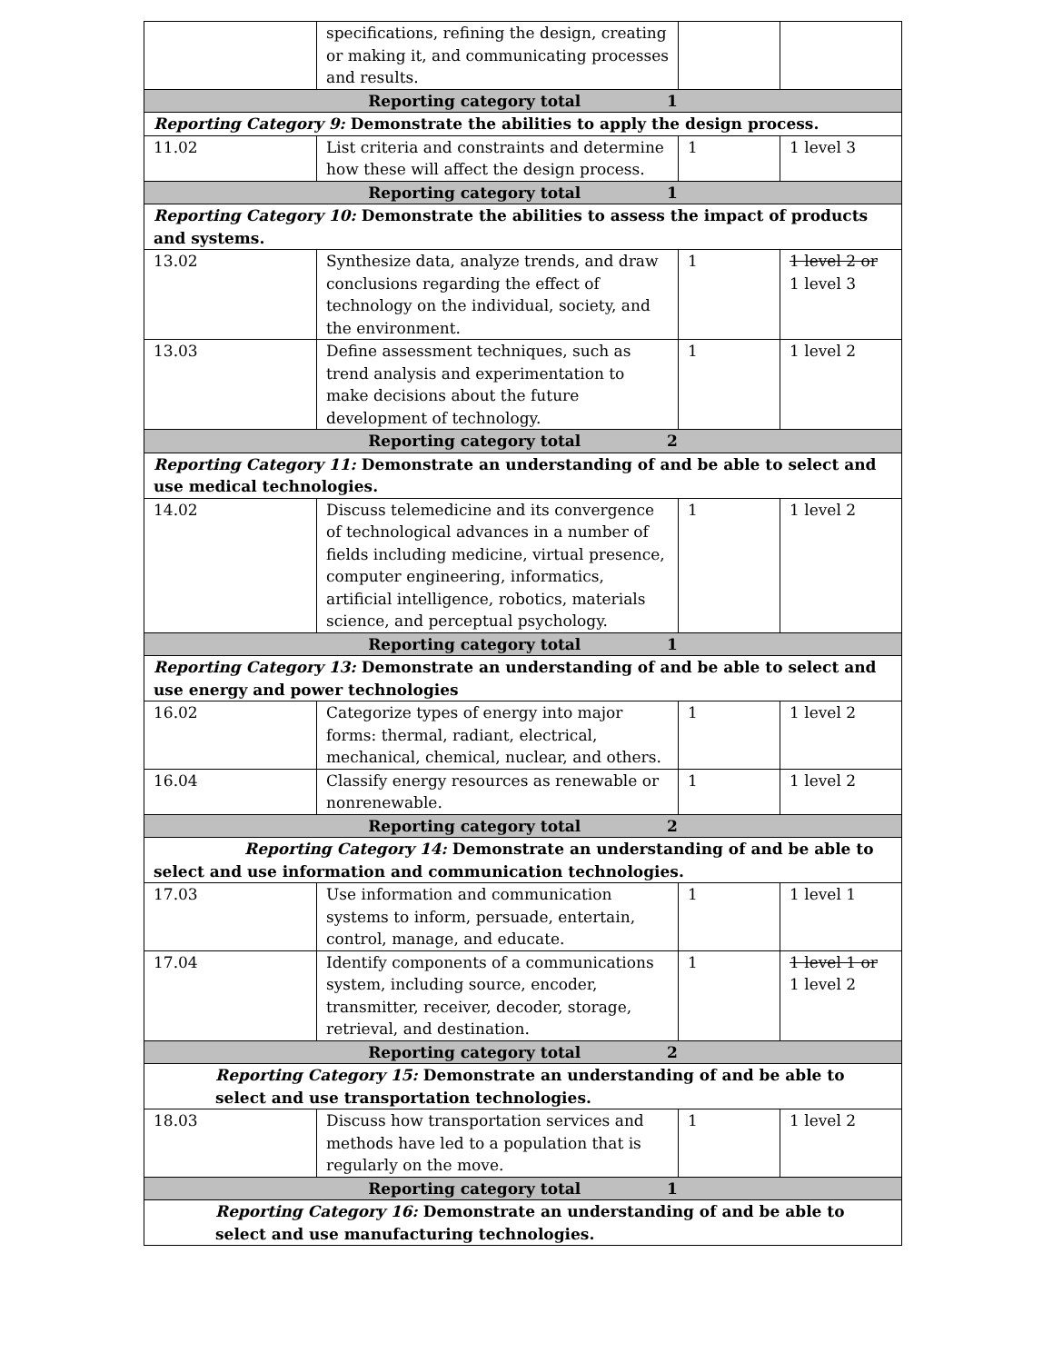| | specifications, refining the design, creating or making it, and communicating processes and results. | | |
| Reporting category total 1 | | | |
| Reporting Category 9: Demonstrate the abilities to apply the design process. | | | |
| 11.02 | List criteria and constraints and determine how these will affect the design process. | 1 | 1 level 3 |
| Reporting category total 1 | | | |
| Reporting Category 10: Demonstrate the abilities to assess the impact of products and systems. | | | |
| 13.02 | Synthesize data, analyze trends, and draw conclusions regarding the effect of technology on the individual, society, and the environment. | 1 | 1 level 2 or 1 level 3 |
| 13.03 | Define assessment techniques, such as trend analysis and experimentation to make decisions about the future development of technology. | 1 | 1 level 2 |
| Reporting category total 2 | | | |
| Reporting Category 11: Demonstrate an understanding of and be able to select and use medical technologies. | | | |
| 14.02 | Discuss telemedicine and its convergence of technological advances in a number of fields including medicine, virtual presence, computer engineering, informatics, artificial intelligence, robotics, materials science, and perceptual psychology. | 1 | 1 level 2 |
| Reporting category total 1 | | | |
| Reporting Category 13: Demonstrate an understanding of and be able to select and use energy and power technologies | | | |
| 16.02 | Categorize types of energy into major forms: thermal, radiant, electrical, mechanical, chemical, nuclear, and others. | 1 | 1 level 2 |
| 16.04 | Classify energy resources as renewable or nonrenewable. | 1 | 1 level 2 |
| Reporting category total 2 | | | |
| Reporting Category 14: Demonstrate an understanding of and be able to select and use information and communication technologies. | | | |
| 17.03 | Use information and communication systems to inform, persuade, entertain, control, manage, and educate. | 1 | 1 level 1 |
| 17.04 | Identify components of a communications system, including source, encoder, transmitter, receiver, decoder, storage, retrieval, and destination. | 1 | 1 level 1 or 1 level 2 |
| Reporting category total 2 | | | |
| Reporting Category 15: Demonstrate an understanding of and be able to select and use transportation technologies. | | | |
| 18.03 | Discuss how transportation services and methods have led to a population that is regularly on the move. | 1 | 1 level 2 |
| Reporting category total 1 | | | |
| Reporting Category 16: Demonstrate an understanding of and be able to select and use manufacturing technologies. | | | |